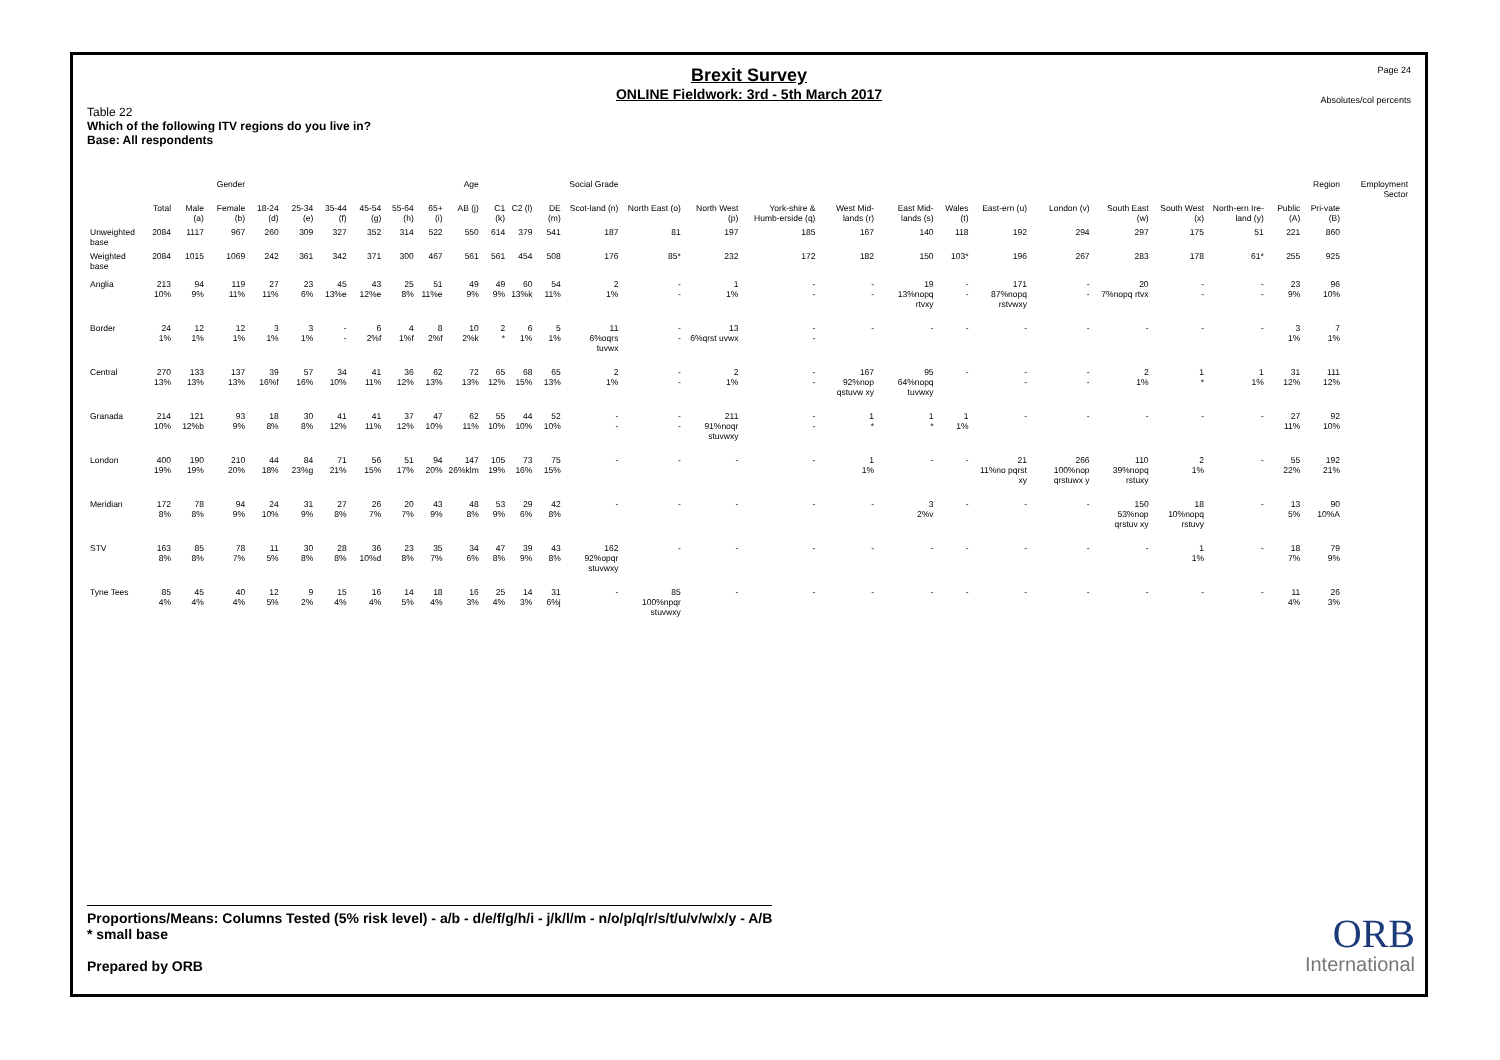Brexit Survey
ONLINE Fieldwork: 3rd - 5th March 2017
Page 24
Absolutes/col percents
Table 22
Which of the following ITV regions do you live in?
Base: All respondents
| | | Gender | | Age | | | | | | | Social Grade | | | | Region | | | | | | | | | | | | | Employment Sector |
| --- | --- | --- | --- | --- | --- | --- | --- | --- | --- | --- | --- | --- | --- | --- | --- | --- | --- | --- | --- | --- | --- | --- | --- | --- | --- | --- | --- | --- |
| | Total | Male (a) | Female (b) | 18-24 (d) | 25-34 (e) | 35-44 (f) | 45-54 (g) | 55-64 (h) | 65+ (i) | AB (j) | C1 (k) | C2 (l) | DE (m) | Scot-land (n) | North East (o) | North West (p) | York-shire & Humb-erside (q) | West Mid-lands (r) | East Mid-lands (s) | Wales (t) | East-ern (u) | London (v) | South East (w) | South West (x) | North-ern Ire-land (y) | Public (A) | Pri-vate (B) | |
| Unweighted base | 2084 | 1117 | 967 | 260 | 309 | 327 | 352 | 314 | 522 | 550 | 614 | 379 | 541 | 187 | 81 | 197 | 185 | 167 | 140 | 118 | 192 | 294 | 297 | 175 | 51 | 221 | 860 | |
| Weighted base | 2084 | 1015 | 1069 | 242 | 361 | 342 | 371 | 300 | 467 | 561 | 561 | 454 | 508 | 176 | 85* | 232 | 172 | 182 | 150 | 103* | 196 | 267 | 283 | 178 | 61* | 255 | 925 | |
| Anglia | 213 10% | 94 9% | 119 11% | 27 11% | 23 6% | 45 13%e | 43 12%e | 25 8% | 51 11%e | 49 9% | 49 9% | 60 13%k | 54 11% | 2 1% | - - | 1 1% | - - | - - | 19 13%nopq rtvxy | - - | 171 87%nopq rstvwxy | - - | 20 7%nopq rtvx | - - | - - | 23 9% | 96 10% | |
| Border | 24 1% | 12 1% | 12 1% | 3 1% | 3 1% | - - | 6 2%f | 4 1%f | 8 2%f | 10 2%k | 2 * | 6 1% | 5 1% | 11 6%oqrs tuvwx | - - | 13 6%qrst uvwx | - - | - | - | - | - | - | - | - | - | 3 1% | 7 1% | |
| Central | 270 13% | 133 13% | 137 13% | 39 16%f | 57 16% | 34 10% | 41 11% | 36 12% | 62 13% | 72 13% | 65 12% | 68 15% | 65 13% | 2 1% | - - | 2 1% | - - | 167 92%nop qstuvw xy | 95 64%nopq tuvwxy | - | - - | - - | 2 1% | 1 * | 1 1% | 31 12% | 111 12% | |
| Granada | 214 10% | 121 12%b | 93 9% | 18 8% | 30 8% | 41 12% | 41 11% | 37 12% | 47 10% | 62 11% | 55 10% | 44 10% | 52 10% | - - | - - | 211 91%noqr stuvwxy | - - | 1 * | 1 * | 1 1% | - | - | - | - | - | 27 11% | 92 10% | |
| London | 400 19% | 190 19% | 210 20% | 44 18% | 84 23%g | 71 21% | 56 15% | 51 17% | 94 20% | 147 26%klm | 105 19% | 73 16% | 75 15% | - | - | - | - | 1 1% | - | - | 21 11%no pqrst xy | 266 100%nop qrstuwx y | 110 39%nopq rstuxy | 2 1% | - | 55 22% | 192 21% | |
| Meridian | 172 8% | 78 8% | 94 9% | 24 10% | 31 9% | 27 8% | 26 7% | 20 7% | 43 9% | 48 8% | 53 9% | 29 6% | 42 8% | - | - | - | - | - | 3 2%v | - | - | - | 150 53%nop qrstuv xy | 18 10%nopq rstuvy | - | 13 5% | 90 10%A | |
| STV | 163 8% | 85 8% | 78 7% | 11 5% | 30 8% | 28 8% | 36 10%d | 23 8% | 35 7% | 34 6% | 47 8% | 39 9% | 43 8% | 162 92%opqr stuvwxy | - | - | - | - | - | - | - | - | - | 1 1% | - | 18 7% | 79 9% | |
| Tyne Tees | 85 4% | 45 4% | 40 4% | 12 5% | 9 2% | 15 4% | 16 4% | 14 5% | 18 4% | 16 3% | 25 4% | 14 3% | 31 6%j | - | 85 100%npqr stuvwxy | - | - | - | - | - | - | - | - | - | - | 11 4% | 26 3% | |
Proportions/Means: Columns Tested (5% risk level) - a/b - d/e/f/g/h/i - j/k/l/m - n/o/p/q/r/s/t/u/v/w/x/y - A/B
* small base
Prepared by ORB
ORB
International